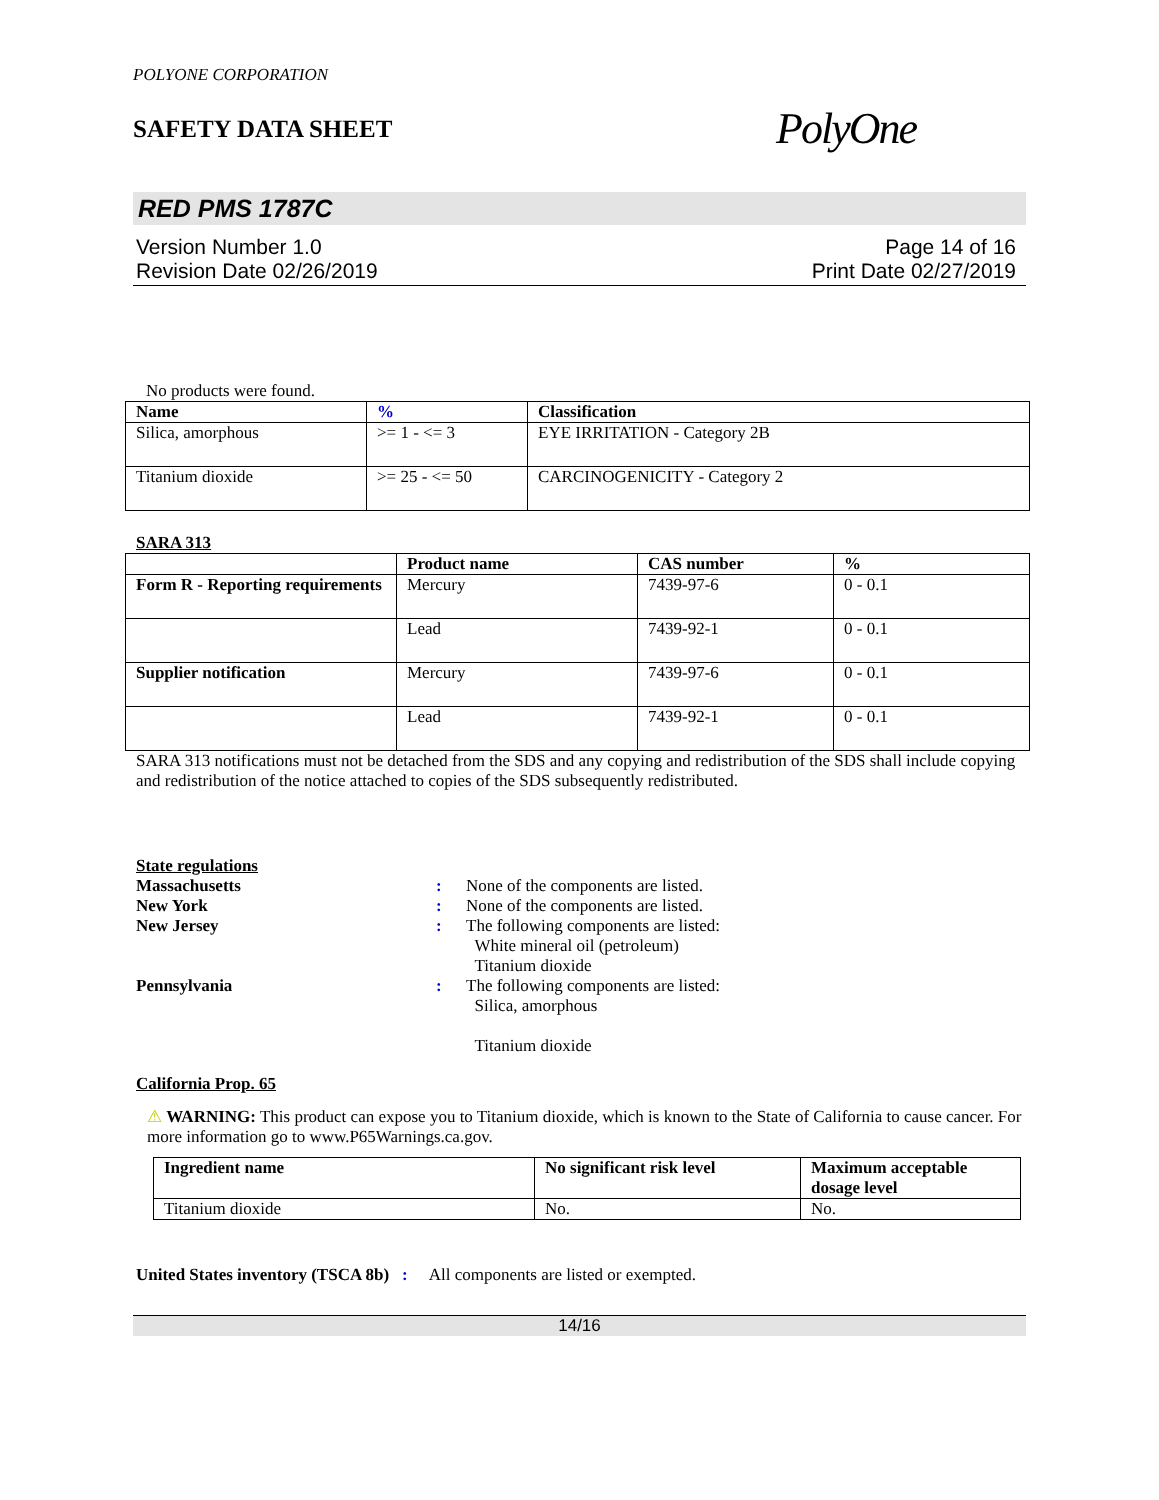POLYONE CORPORATION
SAFETY DATA SHEET
PolyOne
RED PMS 1787C
Version Number 1.0
Revision Date 02/26/2019
Page 14 of 16
Print Date 02/27/2019
No products were found.
| Name | % | Classification |
| --- | --- | --- |
| Silica, amorphous | >= 1 - <= 3 | EYE IRRITATION - Category 2B |
| Titanium dioxide | >= 25 - <= 50 | CARCINOGENICITY - Category 2 |
SARA 313
| | Product name | CAS number | % |
| --- | --- | --- | --- |
| Form R - Reporting requirements | Mercury | 7439-97-6 | 0 - 0.1 |
| | Lead | 7439-92-1 | 0 - 0.1 |
| Supplier notification | Mercury | 7439-97-6 | 0 - 0.1 |
| | Lead | 7439-92-1 | 0 - 0.1 |
SARA 313 notifications must not be detached from the SDS and any copying and redistribution of the SDS shall include copying and redistribution of the notice attached to copies of the SDS subsequently redistributed.
State regulations
Massachusetts: None of the components are listed. New York: None of the components are listed. New Jersey: The following components are listed:
White mineral oil (petroleum)
Titanium dioxide Pennsylvania: The following components are listed:
Silica, amorphous
Titanium dioxide
California Prop. 65
⚠ WARNING: This product can expose you to Titanium dioxide, which is known to the State of California to cause cancer. For more information go to www.P65Warnings.ca.gov.
| Ingredient name | No significant risk level | Maximum acceptable dosage level |
| --- | --- | --- |
| Titanium dioxide | No. | No. |
United States inventory (TSCA 8b) : All components are listed or exempted.
14/16